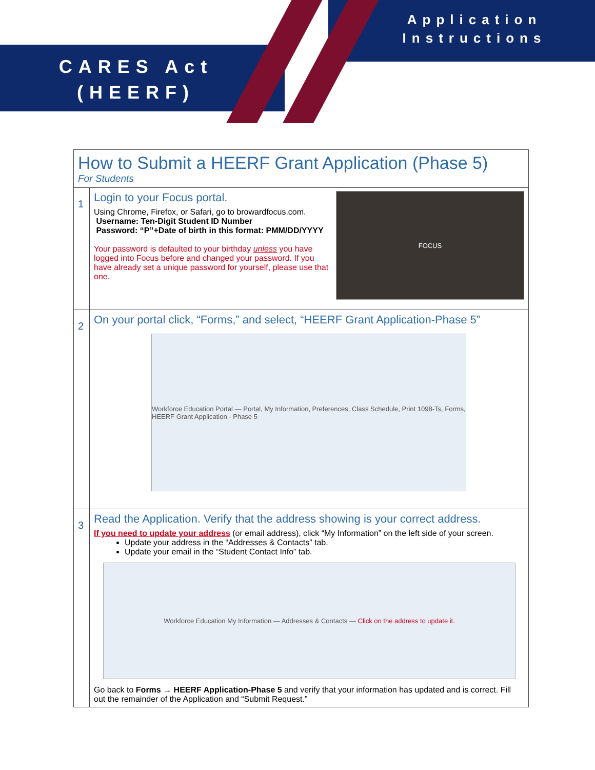CARES Act (HEERF)
Application Instructions
| How to Submit a HEERF Grant Application (Phase 5) For Students | |
| 1 | Login to your Focus portal. Using Chrome, Firefox, or Safari, go to browardfocus.com. Username: Ten-Digit Student ID Number Password: “P”+Date of birth in this format: PMM/DD/YYYY Your password is defaulted to your birthday unless you have logged into Focus before and changed your password. If you have already set a unique password for yourself, please use that one. FOCUS |
| 2 | On your portal click, “Forms,” and select, “HEERF Grant Application-Phase 5” Workforce Education Portal — Portal, My Information, Preferences, Class Schedule, Print 1098-Ts, Forms, HEERF Grant Application - Phase 5 |
| 3 | Read the Application. Verify that the address showing is your correct address. If you need to update your address (or email address), click “My Information” on the left side of your screen. Update your address in the “Addresses & Contacts” tab. Update your email in the “Student Contact Info” tab. Workforce Education My Information — Addresses & Contacts — Click on the address to update it. Go back to Forms → HEERF Application-Phase 5 and verify that your information has updated and is correct. Fill out the remainder of the Application and “Submit Request.” |